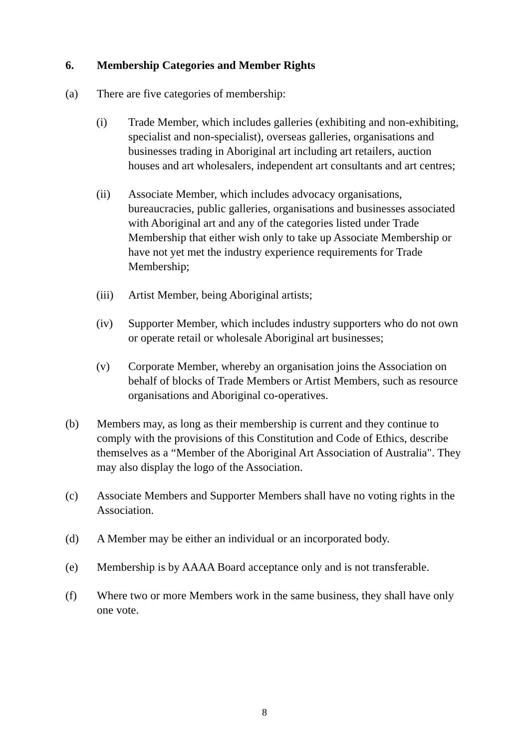6. Membership Categories and Member Rights
(a) There are five categories of membership:
(i) Trade Member, which includes galleries (exhibiting and non-exhibiting, specialist and non-specialist), overseas galleries, organisations and businesses trading in Aboriginal art including art retailers, auction houses and art wholesalers, independent art consultants and art centres;
(ii) Associate Member, which includes advocacy organisations, bureaucracies, public galleries, organisations and businesses associated with Aboriginal art and any of the categories listed under Trade Membership that either wish only to take up Associate Membership or have not yet met the industry experience requirements for Trade Membership;
(iii) Artist Member, being Aboriginal artists;
(iv) Supporter Member, which includes industry supporters who do not own or operate retail or wholesale Aboriginal art businesses;
(v) Corporate Member, whereby an organisation joins the Association on behalf of blocks of Trade Members or Artist Members, such as resource organisations and Aboriginal co-operatives.
(b) Members may, as long as their membership is current and they continue to comply with the provisions of this Constitution and Code of Ethics, describe themselves as a “Member of the Aboriginal Art Association of Australia". They may also display the logo of the Association.
(c) Associate Members and Supporter Members shall have no voting rights in the Association.
(d) A Member may be either an individual or an incorporated body.
(e) Membership is by AAAA Board acceptance only and is not transferable.
(f) Where two or more Members work in the same business, they shall have only one vote.
8